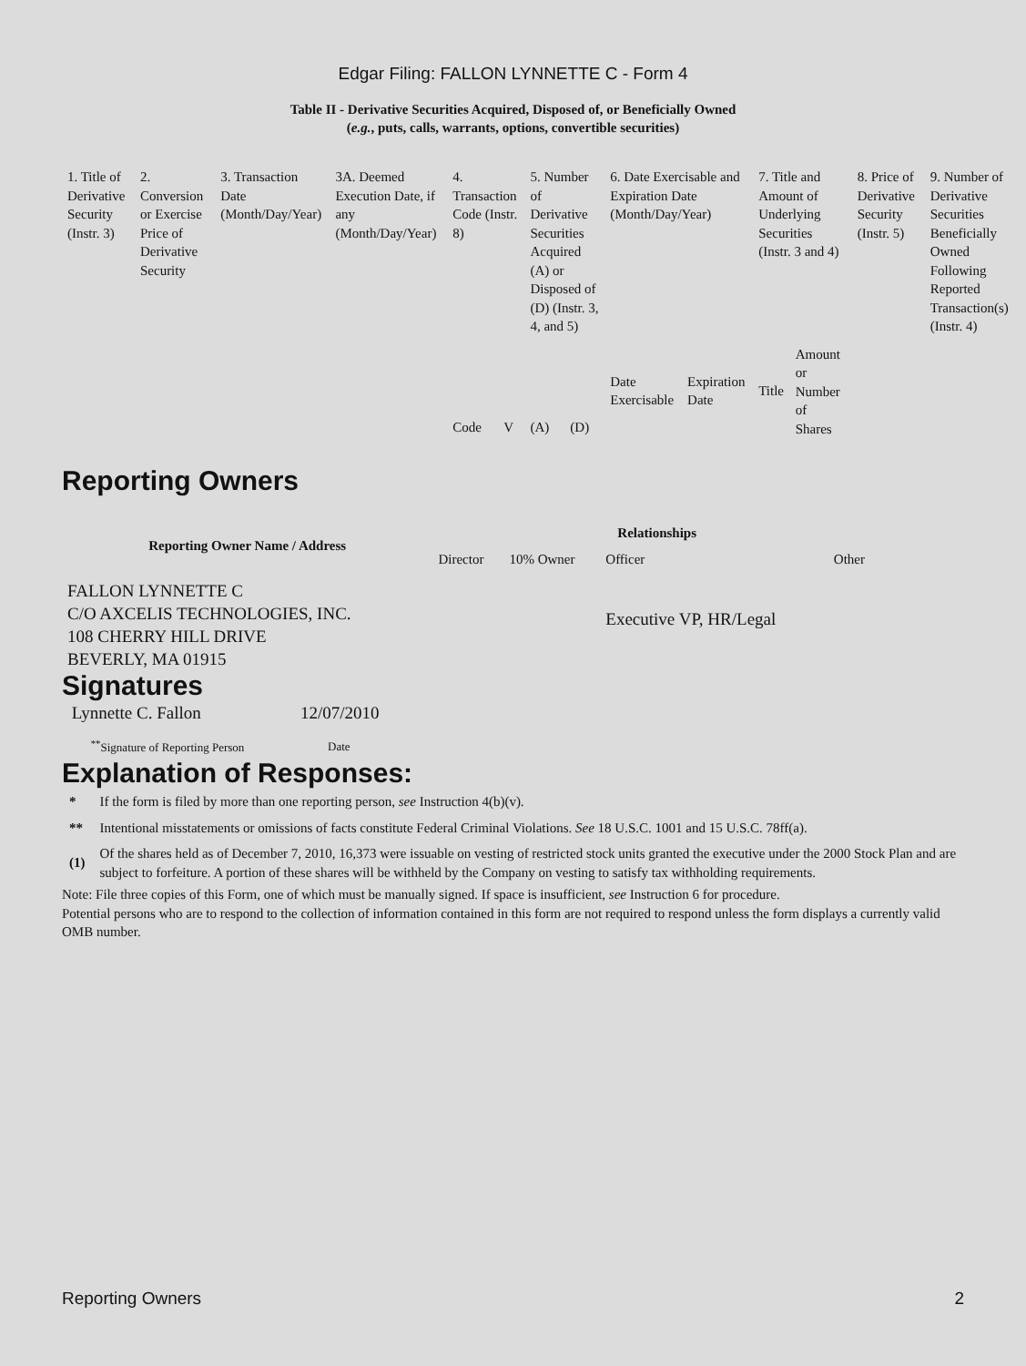Edgar Filing: FALLON LYNNETTE C - Form 4
Table II - Derivative Securities Acquired, Disposed of, or Beneficially Owned
(e.g., puts, calls, warrants, options, convertible securities)
| 1. Title of Derivative Security (Instr. 3) | 2. Conversion or Exercise Price of Derivative Security | 3. Transaction Date (Month/Day/Year) | 3A. Deemed Execution Date, if any (Month/Day/Year) | 4. Transaction Code (Instr. 8) | | 5. Number of Derivative Securities Acquired (A) or Disposed of (D) (Instr. 3, 4, and 5) | | 6. Date Exercisable and Expiration Date (Month/Day/Year) | | 7. Title and Amount of Underlying Securities (Instr. 3 and 4) | | 8. Price of Derivative Security (Instr. 5) | 9. Number of Derivative Securities Beneficially Owned Following Reported Transaction(s) (Instr. 4) |
| | | | | Code | V | (A) | (D) | Date Exercisable | Expiration Date | Title | Amount or Number of Shares | | |
Reporting Owners
| Reporting Owner Name / Address | Relationships | | | |
| --- | --- | --- | --- | --- |
| | Director | 10% Owner | Officer | Other |
| FALLON LYNNETTE C C/O AXCELIS TECHNOLOGIES, INC. 108 CHERRY HILL DRIVE BEVERLY, MA 01915 | | | Executive VP, HR/Legal | |
Signatures
| Lynnette C. Fallon | 12/07/2010 |
| <sup>**</sup> Signature of Reporting Person | Date |
Explanation of Responses:
| * | If the form is filed by more than one reporting person, see Instruction 4(b)(v). |
| ** | Intentional misstatements or omissions of facts constitute Federal Criminal Violations. See 18 U.S.C. 1001 and 15 U.S.C. 78ff(a). |
| (1) | Of the shares held as of December 7, 2010, 16,373 were issuable on vesting of restricted stock units granted the executive under the 2000 Stock Plan and are subject to forfeiture. A portion of these shares will be withheld by the Company on vesting to satisfy tax withholding requirements. |
Note: File three copies of this Form, one of which must be manually signed. If space is insufficient, see Instruction 6 for procedure.
Potential persons who are to respond to the collection of information contained in this form are not required to respond unless the form displays a currently valid OMB number.
Reporting Owners 2